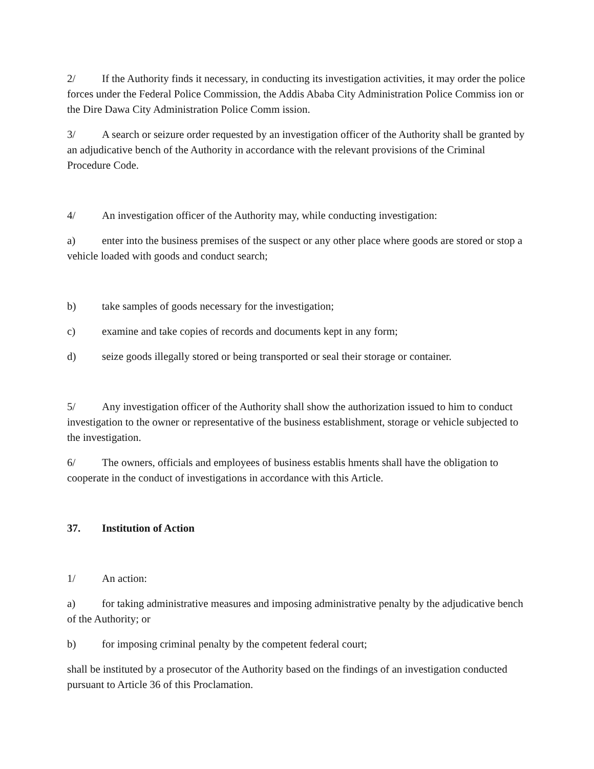2/ If the Authority finds it necessary, in conducting its investigation activities, it may order the police forces under the Federal Police Commission, the Addis Ababa City Administration Police Commiss ion or the Dire Dawa City Administration Police Comm ission.
3/ A search or seizure order requested by an investigation officer of the Authority shall be granted by an adjudicative bench of the Authority in accordance with the relevant provisions of the Criminal Procedure Code.
4/ An investigation officer of the Authority may, while conducting investigation:
a) enter into the business premises of the suspect or any other place where goods are stored or stop a vehicle loaded with goods and conduct search;
b) take samples of goods necessary for the investigation;
c) examine and take copies of records and documents kept in any form;
d) seize goods illegally stored or being transported or seal their storage or container.
5/ Any investigation officer of the Authority shall show the authorization issued to him to conduct investigation to the owner or representative of the business establishment, storage or vehicle subjected to the investigation.
6/ The owners, officials and employees of business establis hments shall have the obligation to cooperate in the conduct of investigations in accordance with this Article.
37. Institution of Action
1/ An action:
a) for taking administrative measures and imposing administrative penalty by the adjudicative bench of the Authority; or
b) for imposing criminal penalty by the competent federal court;
shall be instituted by a prosecutor of the Authority based on the findings of an investigation conducted pursuant to Article 36 of this Proclamation.